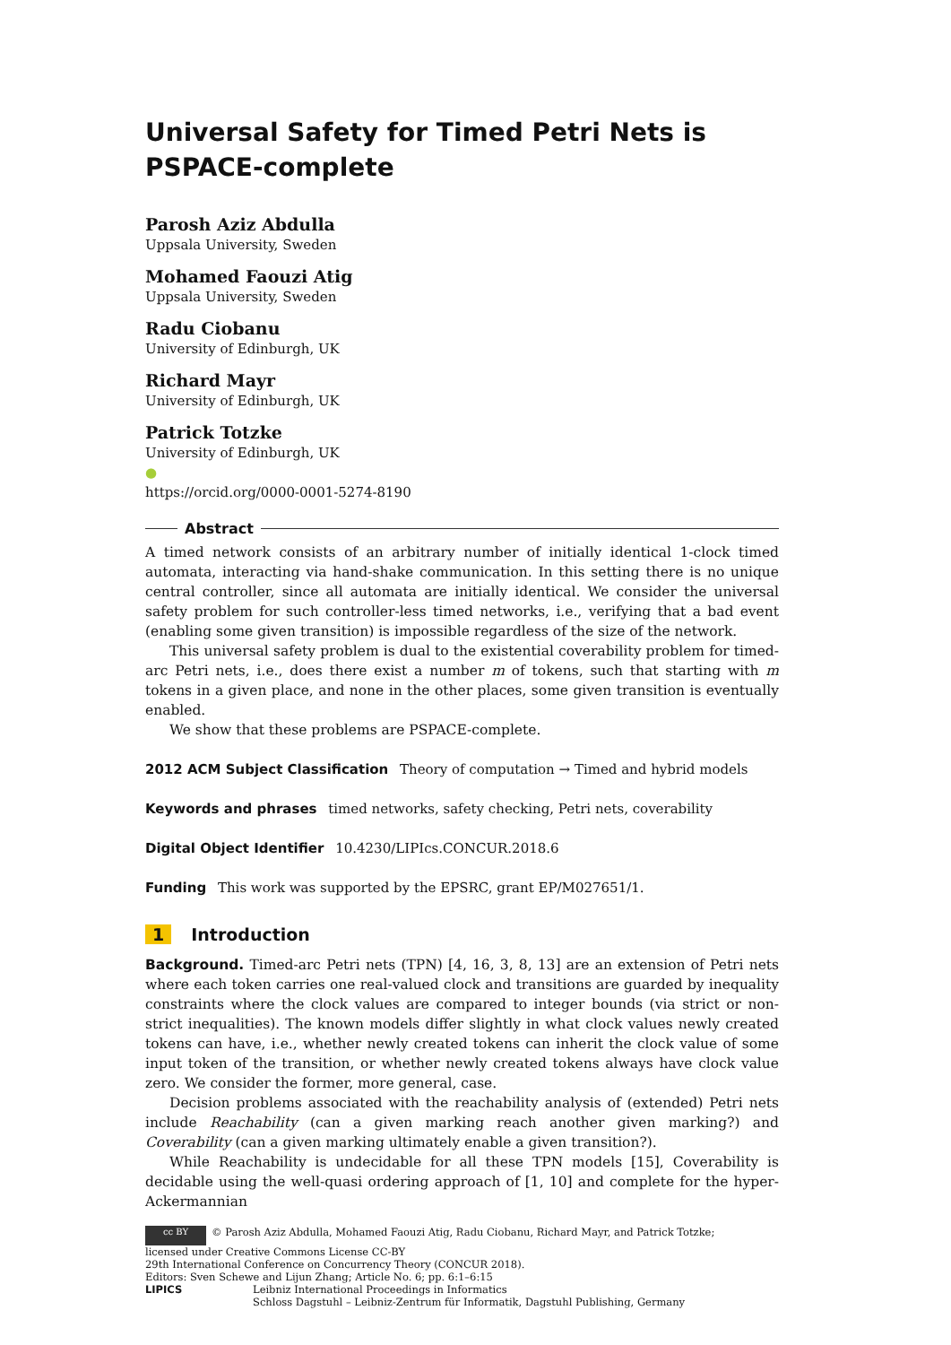Universal Safety for Timed Petri Nets is PSPACE-complete
Parosh Aziz Abdulla
Uppsala University, Sweden
Mohamed Faouzi Atig
Uppsala University, Sweden
Radu Ciobanu
University of Edinburgh, UK
Richard Mayr
University of Edinburgh, UK
Patrick Totzke
University of Edinburgh, UK
●
https://orcid.org/0000-0001-5274-8190
Abstract
A timed network consists of an arbitrary number of initially identical 1-clock timed automata, interacting via hand-shake communication. In this setting there is no unique central controller, since all automata are initially identical. We consider the universal safety problem for such controller-less timed networks, i.e., verifying that a bad event (enabling some given transition) is impossible regardless of the size of the network.
This universal safety problem is dual to the existential coverability problem for timed-arc Petri nets, i.e., does there exist a number m of tokens, such that starting with m tokens in a given place, and none in the other places, some given transition is eventually enabled.
We show that these problems are PSPACE-complete.
2012 ACM Subject Classification Theory of computation → Timed and hybrid models
Keywords and phrases timed networks, safety checking, Petri nets, coverability
Digital Object Identifier 10.4230/LIPIcs.CONCUR.2018.6
Funding This work was supported by the EPSRC, grant EP/M027651/1.
1 Introduction
Background. Timed-arc Petri nets (TPN) [4, 16, 3, 8, 13] are an extension of Petri nets where each token carries one real-valued clock and transitions are guarded by inequality constraints where the clock values are compared to integer bounds (via strict or non-strict inequalities). The known models differ slightly in what clock values newly created tokens can have, i.e., whether newly created tokens can inherit the clock value of some input token of the transition, or whether newly created tokens always have clock value zero. We consider the former, more general, case.
Decision problems associated with the reachability analysis of (extended) Petri nets include Reachability (can a given marking reach another given marking?) and Coverability (can a given marking ultimately enable a given transition?).
While Reachability is undecidable for all these TPN models [15], Coverability is decidable using the well-quasi ordering approach of [1, 10] and complete for the hyper-Ackermannian
cc BY © Parosh Aziz Abdulla, Mohamed Faouzi Atig, Radu Ciobanu, Richard Mayr, and Patrick Totzke;
licensed under Creative Commons License CC-BY
29th International Conference on Concurrency Theory (CONCUR 2018).
Editors: Sven Schewe and Lijun Zhang; Article No. 6; pp. 6:1–6:15
LIPICS Leibniz International Proceedings in Informatics
Schloss Dagstuhl – Leibniz-Zentrum für Informatik, Dagstuhl Publishing, Germany